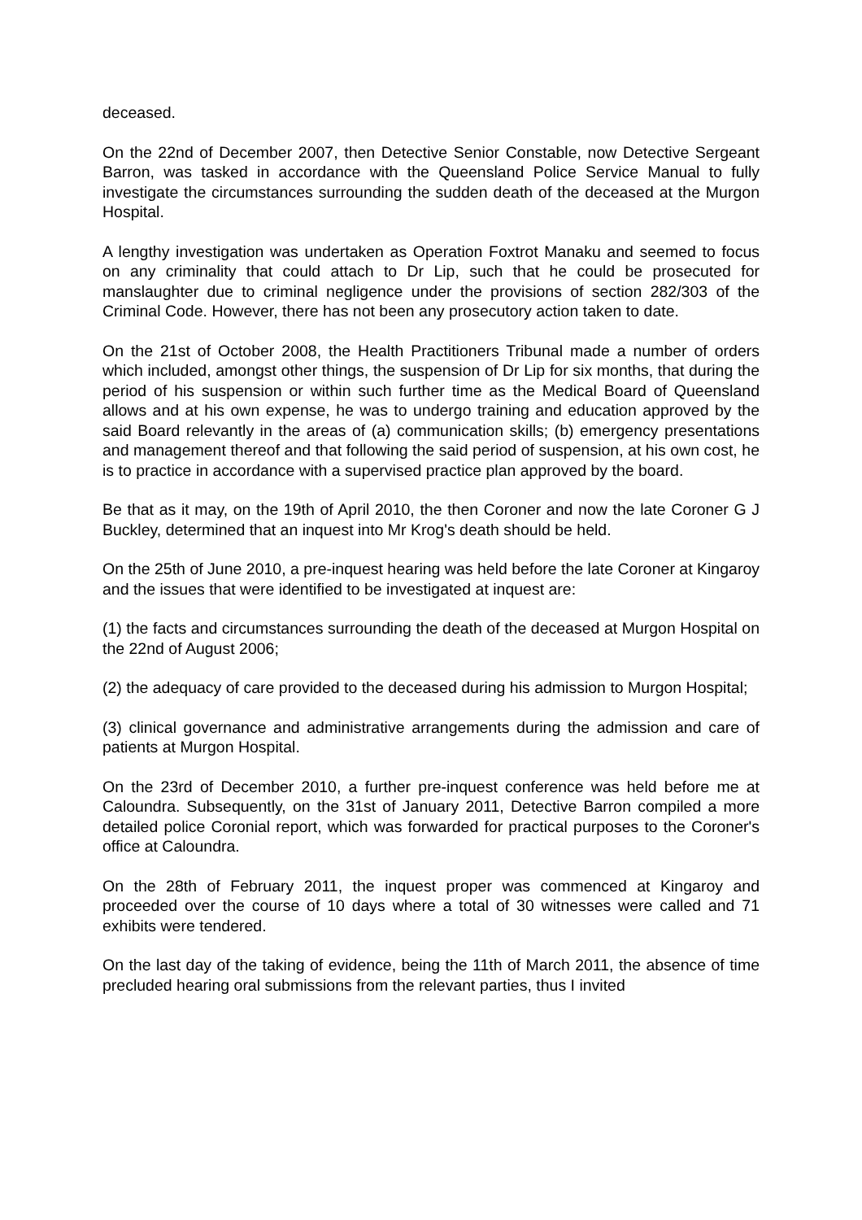deceased.
On the 22nd of December 2007, then Detective Senior Constable, now Detective Sergeant Barron, was tasked in accordance with the Queensland Police Service Manual to fully investigate the circumstances surrounding the sudden death of the deceased at the Murgon Hospital.
A lengthy investigation was undertaken as Operation Foxtrot Manaku and seemed to focus on any criminality that could attach to Dr Lip, such that he could be prosecuted for manslaughter due to criminal negligence under the provisions of section 282/303 of the Criminal Code. However, there has not been any prosecutory action taken to date.
On the 21st of October 2008, the Health Practitioners Tribunal made a number of orders which included, amongst other things, the suspension of Dr Lip for six months, that during the period of his suspension or within such further time as the Medical Board of Queensland allows and at his own expense, he was to undergo training and education approved by the said Board relevantly in the areas of (a) communication skills; (b) emergency presentations and management thereof and that following the said period of suspension, at his own cost, he is to practice in accordance with a supervised practice plan approved by the board.
Be that as it may, on the 19th of April 2010, the then Coroner and now the late Coroner G J Buckley, determined that an inquest into Mr Krog's death should be held.
On the 25th of June 2010, a pre-inquest hearing was held before the late Coroner at Kingaroy and the issues that were identified to be investigated at inquest are:
(1) the facts and circumstances surrounding the death of the deceased at Murgon Hospital on the 22nd of August 2006;
(2) the adequacy of care provided to the deceased during his admission to Murgon Hospital;
(3) clinical governance and administrative arrangements during the admission and care of patients at Murgon Hospital.
On the 23rd of December 2010, a further pre-inquest conference was held before me at Caloundra. Subsequently, on the 31st of January 2011, Detective Barron compiled a more detailed police Coronial report, which was forwarded for practical purposes to the Coroner's office at Caloundra.
On the 28th of February 2011, the inquest proper was commenced at Kingaroy and proceeded over the course of 10 days where a total of 30 witnesses were called and 71 exhibits were tendered.
On the last day of the taking of evidence, being the 11th of March 2011, the absence of time precluded hearing oral submissions from the relevant parties, thus I invited